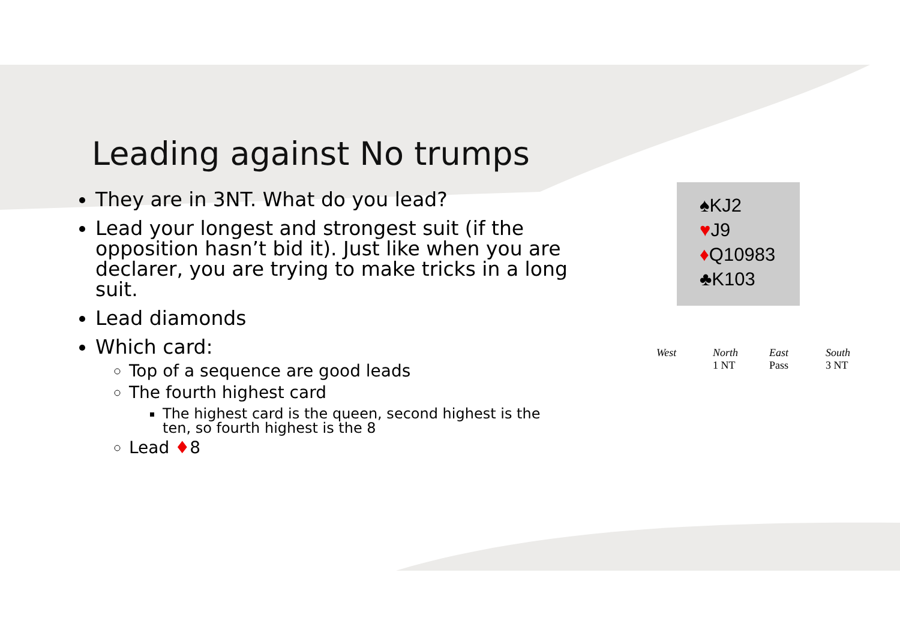Leading against No trumps
They are in 3NT. What do you lead?
Lead your longest and strongest suit (if the opposition hasn’t bid it). Just like when you are declarer, you are trying to make tricks in a long suit.
Lead diamonds
Which card:
Top of a sequence are good leads
The fourth highest card
The highest card is the queen, second highest is the ten, so fourth highest is the 8
Lead ♦8
♠KJ2
♥J9
♦Q10983
♣K103
| West | North | East | South |
| --- | --- | --- | --- |
| | 1 NT | Pass | 3 NT |